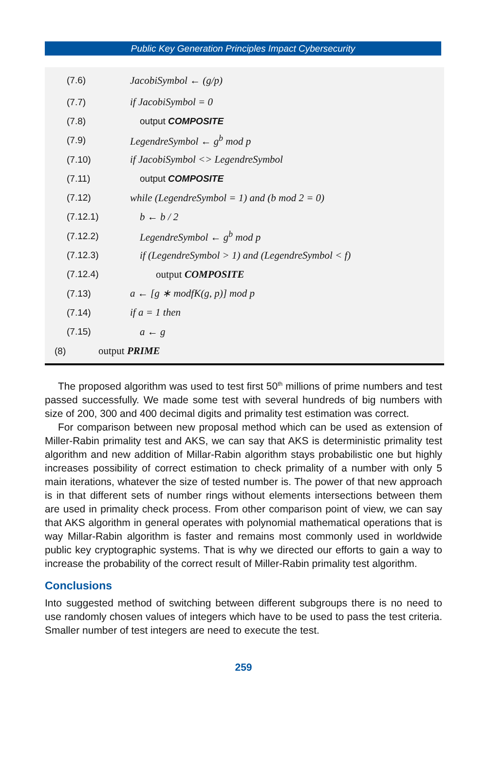Public Key Generation Principles Impact Cybersecurity
(7.6) JacobiSymbol ← (g/p)
(7.7) if JacobiSymbol = 0
(7.8) output COMPOSITE
(7.9) LegendreSymbol ← g<sup>b</sup> mod p
(7.10) if JacobiSymbol <> LegendreSymbol
(7.11) output COMPOSITE
(7.12) while (LegendreSymbol = 1) and (b mod 2 = 0)
(7.12.1) b ← b / 2
(7.12.2) LegendreSymbol ← g<sup>b</sup> mod p
(7.12.3) if (LegendreSymbol > 1) and (LegendreSymbol < f)
(7.12.4) output COMPOSITE
(7.13) a ← [g ∗ modfK(g, p)] mod p
(7.14) if a = 1 then
(7.15) a ← g
(8) output PRIME
The proposed algorithm was used to test first 50<sup>th</sup> millions of prime numbers and test passed successfully. We made some test with several hundreds of big numbers with size of 200, 300 and 400 decimal digits and primality test estimation was correct.
For comparison between new proposal method which can be used as extension of Miller-Rabin primality test and AKS, we can say that AKS is deterministic primality test algorithm and new addition of Millar-Rabin algorithm stays probabilistic one but highly increases possibility of correct estimation to check primality of a number with only 5 main iterations, whatever the size of tested number is. The power of that new approach is in that different sets of number rings without elements intersections between them are used in primality check process. From other comparison point of view, we can say that AKS algorithm in general operates with polynomial mathematical operations that is way Millar-Rabin algorithm is faster and remains most commonly used in worldwide public key cryptographic systems. That is why we directed our efforts to gain a way to increase the probability of the correct result of Miller-Rabin primality test algorithm.
Conclusions
Into suggested method of switching between different subgroups there is no need to use randomly chosen values of integers which have to be used to pass the test criteria. Smaller number of test integers are need to execute the test.
259